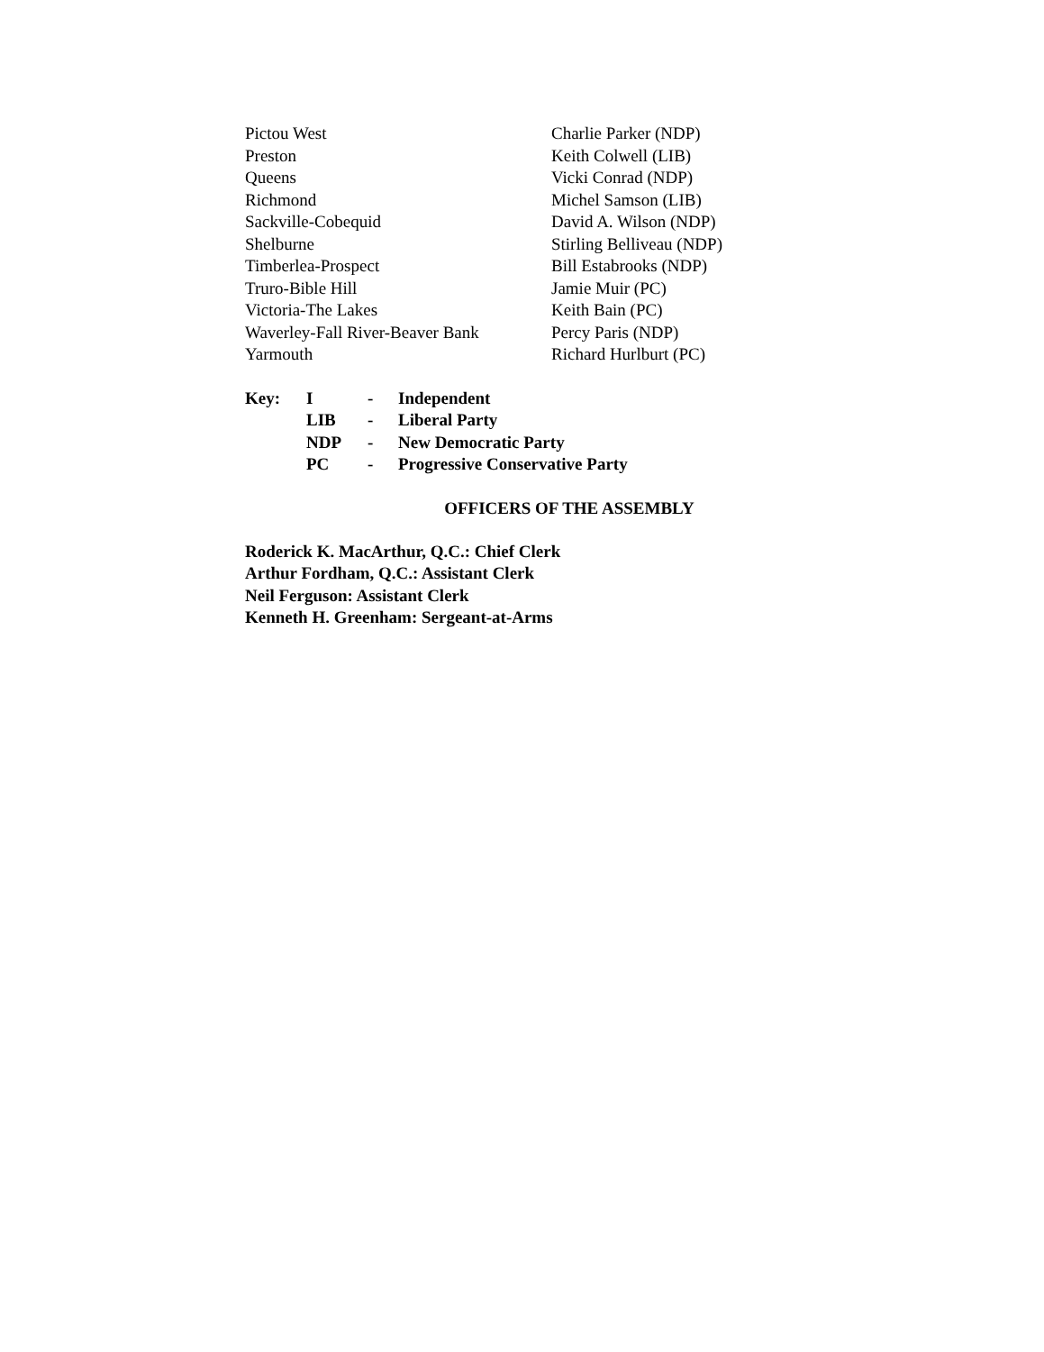| Pictou West | Charlie Parker (NDP) |
| Preston | Keith Colwell (LIB) |
| Queens | Vicki Conrad (NDP) |
| Richmond | Michel Samson (LIB) |
| Sackville-Cobequid | David A. Wilson (NDP) |
| Shelburne | Stirling Belliveau (NDP) |
| Timberlea-Prospect | Bill Estabrooks (NDP) |
| Truro-Bible Hill | Jamie Muir (PC) |
| Victoria-The Lakes | Keith Bain (PC) |
| Waverley-Fall River-Beaver Bank | Percy Paris (NDP) |
| Yarmouth | Richard Hurlburt (PC) |
| Key: | I | - | Independent |
| | LIB | - | Liberal Party |
| | NDP | - | New Democratic Party |
| | PC | - | Progressive Conservative Party |
OFFICERS OF THE ASSEMBLY
Roderick K. MacArthur, Q.C.: Chief Clerk
Arthur Fordham, Q.C.: Assistant Clerk
Neil Ferguson: Assistant Clerk
Kenneth H. Greenham: Sergeant-at-Arms